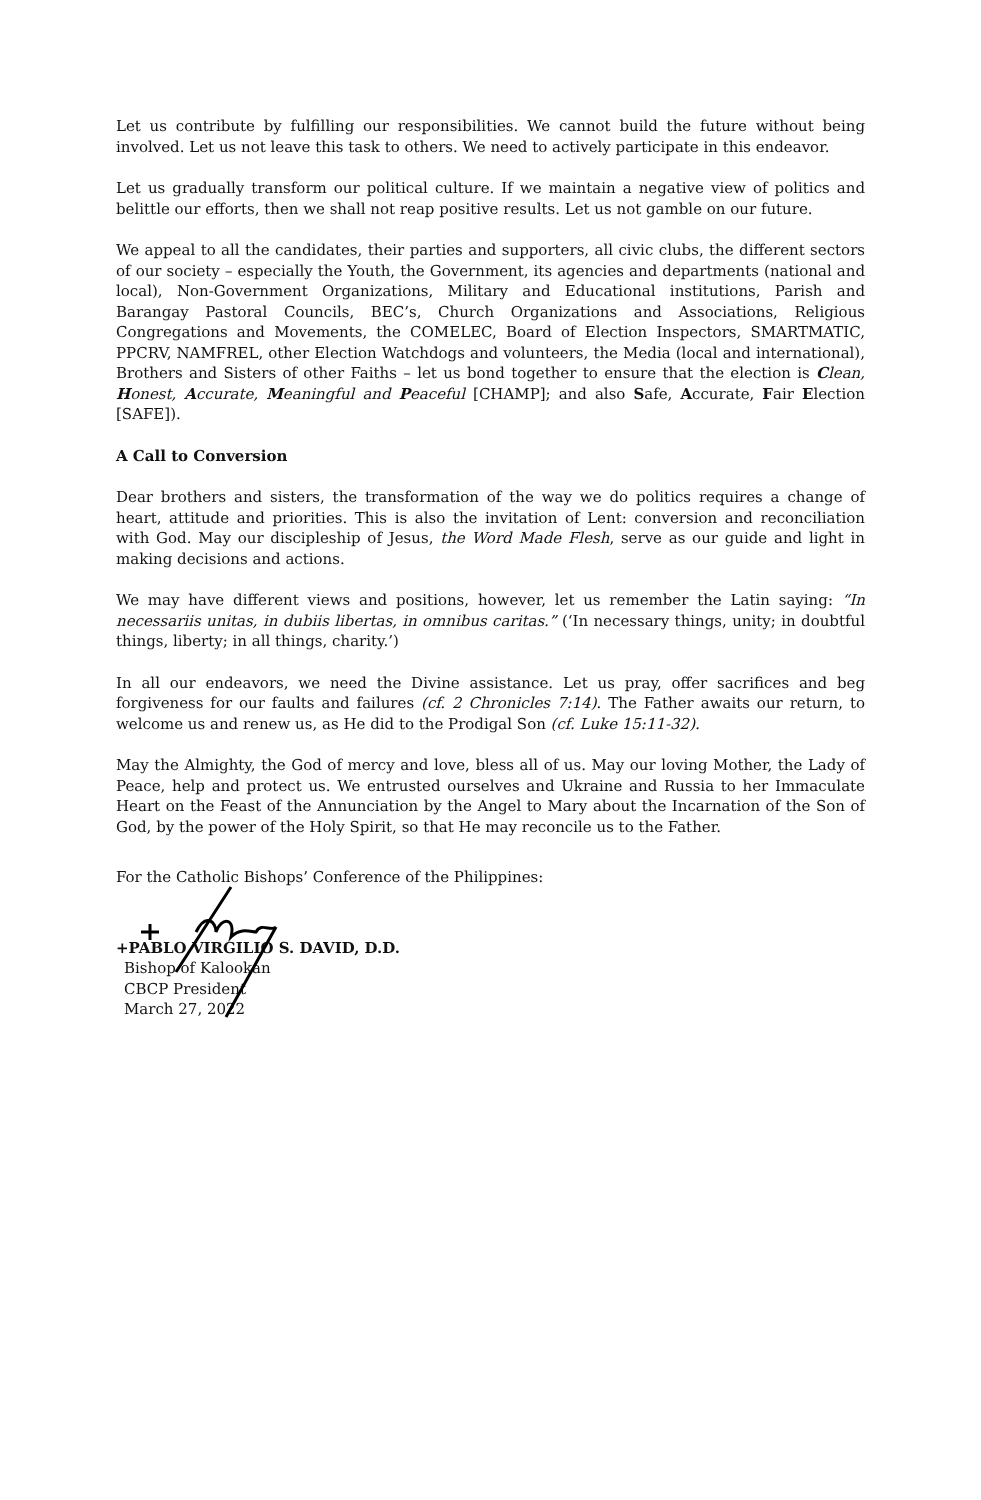Let us contribute by fulfilling our responsibilities. We cannot build the future without being involved. Let us not leave this task to others. We need to actively participate in this endeavor.
Let us gradually transform our political culture. If we maintain a negative view of politics and belittle our efforts, then we shall not reap positive results. Let us not gamble on our future.
We appeal to all the candidates, their parties and supporters, all civic clubs, the different sectors of our society – especially the Youth, the Government, its agencies and departments (national and local), Non-Government Organizations, Military and Educational institutions, Parish and Barangay Pastoral Councils, BEC’s, Church Organizations and Associations, Religious Congregations and Movements, the COMELEC, Board of Election Inspectors, SMARTMATIC, PPCRV, NAMFREL, other Election Watchdogs and volunteers, the Media (local and international), Brothers and Sisters of other Faiths – let us bond together to ensure that the election is Clean, Honest, Accurate, Meaningful and Peaceful [CHAMP]; and also Safe, Accurate, Fair Election [SAFE]).
A Call to Conversion
Dear brothers and sisters, the transformation of the way we do politics requires a change of heart, attitude and priorities. This is also the invitation of Lent: conversion and reconciliation with God. May our discipleship of Jesus, the Word Made Flesh, serve as our guide and light in making decisions and actions.
We may have different views and positions, however, let us remember the Latin saying: “In necessariis unitas, in dubiis libertas, in omnibus caritas.” (‘In necessary things, unity; in doubtful things, liberty; in all things, charity.’)
In all our endeavors, we need the Divine assistance. Let us pray, offer sacrifices and beg forgiveness for our faults and failures (cf. 2 Chronicles 7:14). The Father awaits our return, to welcome us and renew us, as He did to the Prodigal Son (cf. Luke 15:11-32).
May the Almighty, the God of mercy and love, bless all of us. May our loving Mother, the Lady of Peace, help and protect us. We entrusted ourselves and Ukraine and Russia to her Immaculate Heart on the Feast of the Annunciation by the Angel to Mary about the Incarnation of the Son of God, by the power of the Holy Spirit, so that He may reconcile us to the Father.
For the Catholic Bishops’ Conference of the Philippines:
+PABLO VIRGILIO S. DAVID, D.D.
Bishop of Kalookan
CBCP President
March 27, 2022